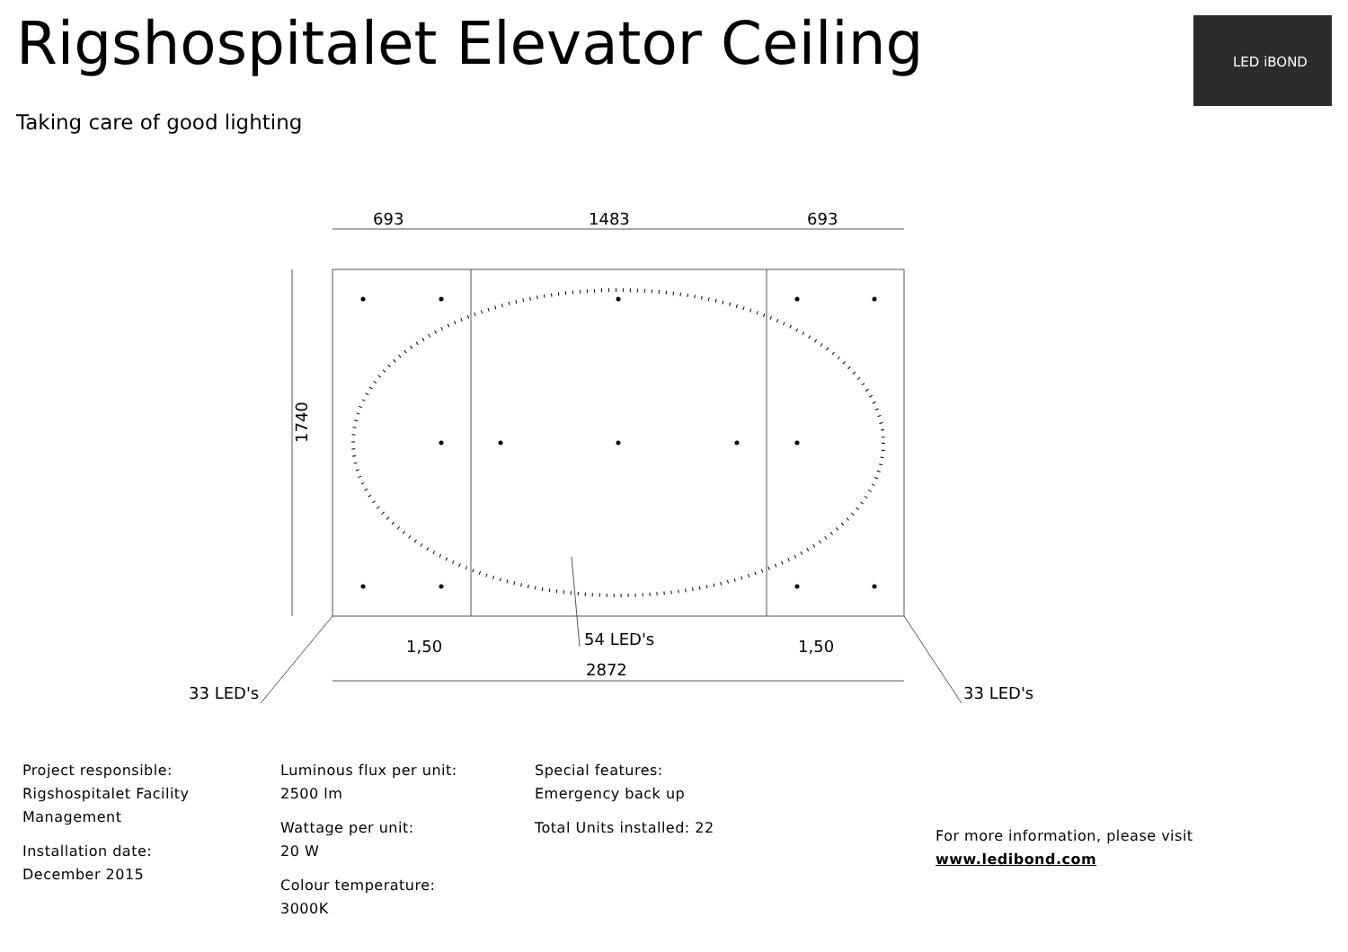Rigshospitalet Elevator Ceiling
Taking care of good lighting
LED iBOND
693
1483
693
1740
1,50
54 LED's
1,50
2872
33 LED's
33 LED's
Project responsible:
Rigshospitalet Facility
Management
Installation date:
December 2015
Luminous flux per unit:
2500 lm
Wattage per unit:
20 W
Colour temperature:
3000K
Special features:
Emergency back up
Total Units installed: 22
For more information, please visit
www.ledibond.com